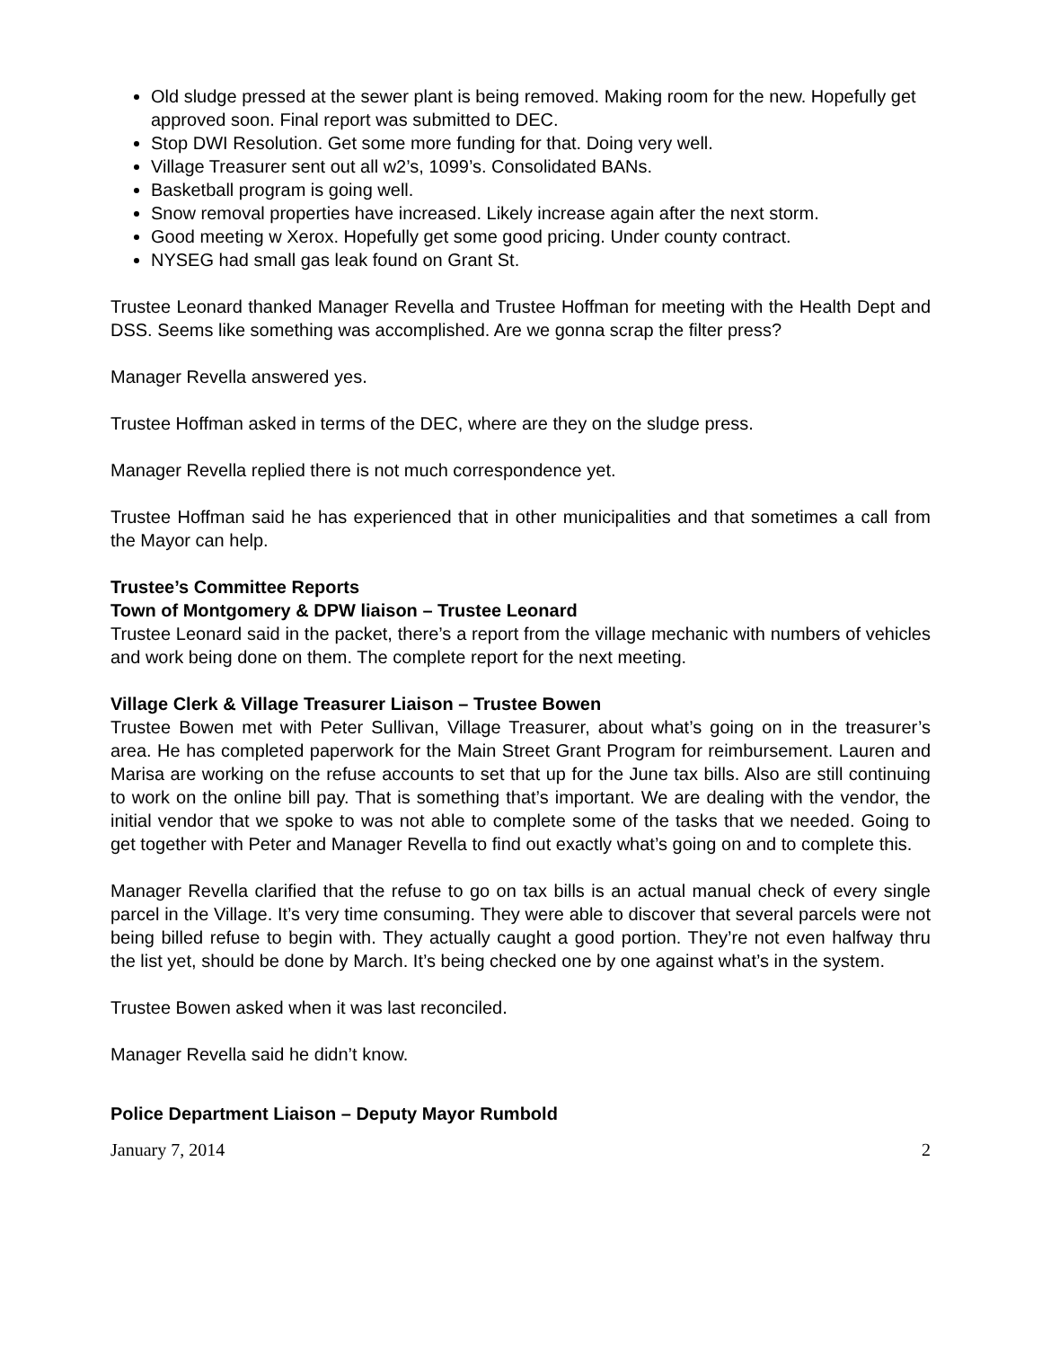Old sludge pressed at the sewer plant is being removed. Making room for the new. Hopefully get approved soon. Final report was submitted to DEC.
Stop DWI Resolution. Get some more funding for that. Doing very well.
Village Treasurer sent out all w2’s, 1099’s. Consolidated BANs.
Basketball program is going well.
Snow removal properties have increased. Likely increase again after the next storm.
Good meeting w Xerox. Hopefully get some good pricing. Under county contract.
NYSEG had small gas leak found on Grant St.
Trustee Leonard thanked Manager Revella and Trustee Hoffman for meeting with the Health Dept and DSS. Seems like something was accomplished. Are we gonna scrap the filter press?
Manager Revella answered yes.
Trustee Hoffman asked in terms of the DEC, where are they on the sludge press.
Manager Revella replied there is not much correspondence yet.
Trustee Hoffman said he has experienced that in other municipalities and that sometimes a call from the Mayor can help.
Trustee’s Committee Reports
Town of Montgomery & DPW liaison – Trustee Leonard
Trustee Leonard said in the packet, there’s a report from the village mechanic with numbers of vehicles and work being done on them. The complete report for the next meeting.
Village Clerk & Village Treasurer Liaison – Trustee Bowen
Trustee Bowen met with Peter Sullivan, Village Treasurer, about what’s going on in the treasurer’s area. He has completed paperwork for the Main Street Grant Program for reimbursement. Lauren and Marisa are working on the refuse accounts to set that up for the June tax bills. Also are still continuing to work on the online bill pay. That is something that’s important. We are dealing with the vendor, the initial vendor that we spoke to was not able to complete some of the tasks that we needed. Going to get together with Peter and Manager Revella to find out exactly what’s going on and to complete this.
Manager Revella clarified that the refuse to go on tax bills is an actual manual check of every single parcel in the Village. It’s very time consuming. They were able to discover that several parcels were not being billed refuse to begin with. They actually caught a good portion. They’re not even halfway thru the list yet, should be done by March. It’s being checked one by one against what’s in the system.
Trustee Bowen asked when it was last reconciled.
Manager Revella said he didn’t know.
Police Department Liaison – Deputy Mayor Rumbold
January 7, 2014 2